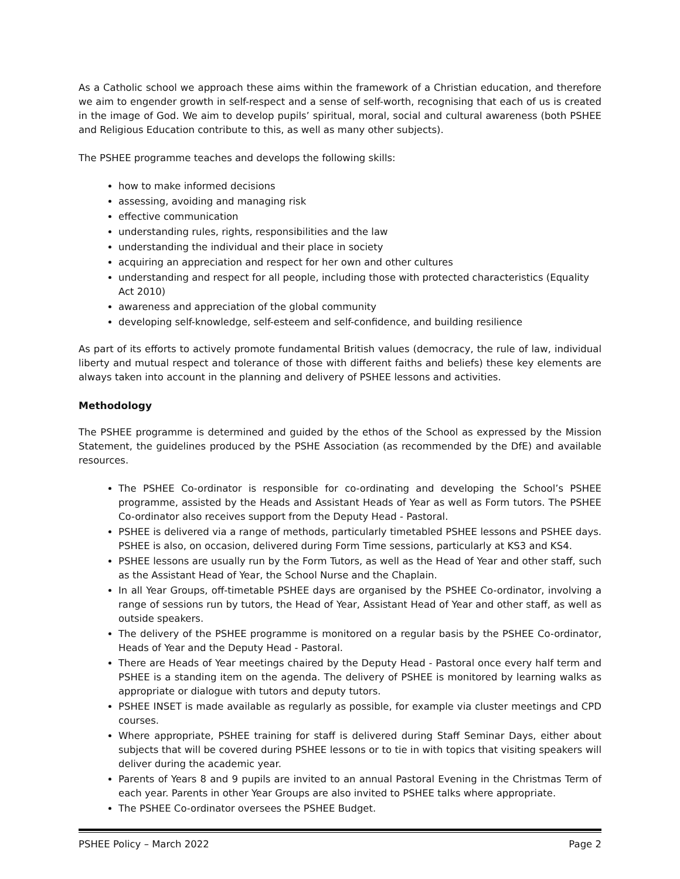As a Catholic school we approach these aims within the framework of a Christian education, and therefore we aim to engender growth in self-respect and a sense of self-worth, recognising that each of us is created in the image of God. We aim to develop pupils’ spiritual, moral, social and cultural awareness (both PSHEE and Religious Education contribute to this, as well as many other subjects).
The PSHEE programme teaches and develops the following skills:
how to make informed decisions
assessing, avoiding and managing risk
effective communication
understanding rules, rights, responsibilities and the law
understanding the individual and their place in society
acquiring an appreciation and respect for her own and other cultures
understanding and respect for all people, including those with protected characteristics (Equality Act 2010)
awareness and appreciation of the global community
developing self-knowledge, self-esteem and self-confidence, and building resilience
As part of its efforts to actively promote fundamental British values (democracy, the rule of law, individual liberty and mutual respect and tolerance of those with different faiths and beliefs) these key elements are always taken into account in the planning and delivery of PSHEE lessons and activities.
Methodology
The PSHEE programme is determined and guided by the ethos of the School as expressed by the Mission Statement, the guidelines produced by the PSHE Association (as recommended by the DfE) and available resources.
The PSHEE Co-ordinator is responsible for co-ordinating and developing the School’s PSHEE programme, assisted by the Heads and Assistant Heads of Year as well as Form tutors. The PSHEE Co-ordinator also receives support from the Deputy Head - Pastoral.
PSHEE is delivered via a range of methods, particularly timetabled PSHEE lessons and PSHEE days. PSHEE is also, on occasion, delivered during Form Time sessions, particularly at KS3 and KS4.
PSHEE lessons are usually run by the Form Tutors, as well as the Head of Year and other staff, such as the Assistant Head of Year, the School Nurse and the Chaplain.
In all Year Groups, off-timetable PSHEE days are organised by the PSHEE Co-ordinator, involving a range of sessions run by tutors, the Head of Year, Assistant Head of Year and other staff, as well as outside speakers.
The delivery of the PSHEE programme is monitored on a regular basis by the PSHEE Co-ordinator, Heads of Year and the Deputy Head - Pastoral.
There are Heads of Year meetings chaired by the Deputy Head - Pastoral once every half term and PSHEE is a standing item on the agenda. The delivery of PSHEE is monitored by learning walks as appropriate or dialogue with tutors and deputy tutors.
PSHEE INSET is made available as regularly as possible, for example via cluster meetings and CPD courses.
Where appropriate, PSHEE training for staff is delivered during Staff Seminar Days, either about subjects that will be covered during PSHEE lessons or to tie in with topics that visiting speakers will deliver during the academic year.
Parents of Years 8 and 9 pupils are invited to an annual Pastoral Evening in the Christmas Term of each year. Parents in other Year Groups are also invited to PSHEE talks where appropriate.
The PSHEE Co-ordinator oversees the PSHEE Budget.
PSHEE Policy – March 2022 Page 2